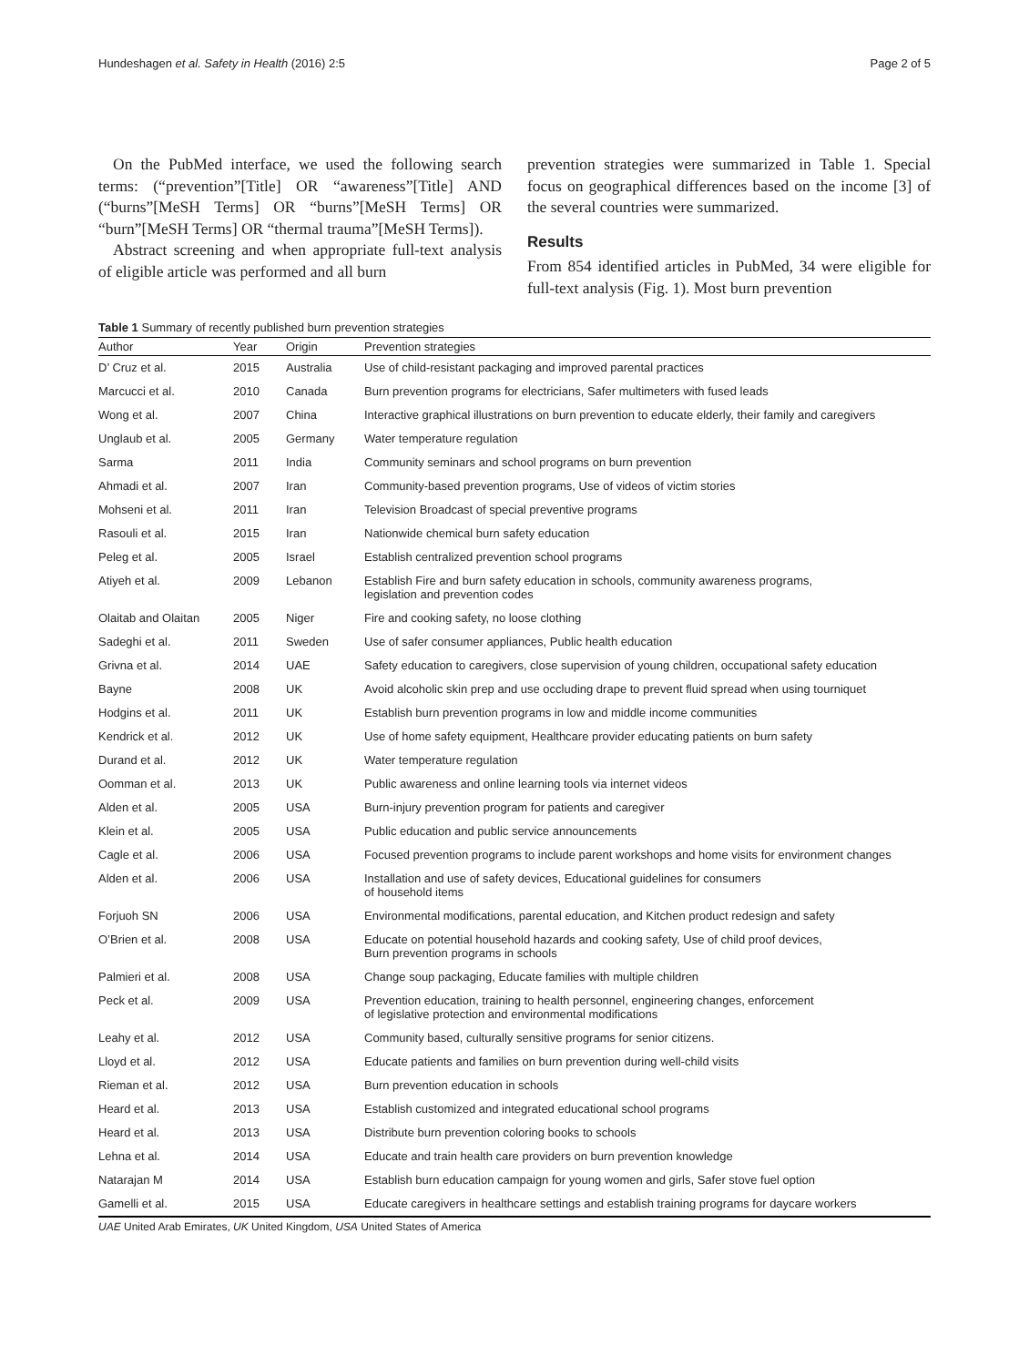Hundeshagen et al. Safety in Health (2016) 2:5 Page 2 of 5
On the PubMed interface, we used the following search terms: (“prevention”[Title] OR “awareness”[Title] AND (“burns”[MeSH Terms] OR “burns”[MeSH Terms] OR “burn”[MeSH Terms] OR “thermal trauma”[MeSH Terms]).
Abstract screening and when appropriate full-text analysis of eligible article was performed and all burn
prevention strategies were summarized in Table 1. Special focus on geographical differences based on the income [3] of the several countries were summarized.
Results
From 854 identified articles in PubMed, 34 were eligible for full-text analysis (Fig. 1). Most burn prevention
Table 1 Summary of recently published burn prevention strategies
| Author | Year | Origin | Prevention strategies |
| --- | --- | --- | --- |
| D’ Cruz et al. | 2015 | Australia | Use of child-resistant packaging and improved parental practices |
| Marcucci et al. | 2010 | Canada | Burn prevention programs for electricians, Safer multimeters with fused leads |
| Wong et al. | 2007 | China | Interactive graphical illustrations on burn prevention to educate elderly, their family and caregivers |
| Unglaub et al. | 2005 | Germany | Water temperature regulation |
| Sarma | 2011 | India | Community seminars and school programs on burn prevention |
| Ahmadi et al. | 2007 | Iran | Community-based prevention programs, Use of videos of victim stories |
| Mohseni et al. | 2011 | Iran | Television Broadcast of special preventive programs |
| Rasouli et al. | 2015 | Iran | Nationwide chemical burn safety education |
| Peleg et al. | 2005 | Israel | Establish centralized prevention school programs |
| Atiyeh et al. | 2009 | Lebanon | Establish Fire and burn safety education in schools, community awareness programs, legislation and prevention codes |
| Olaitab and Olaitan | 2005 | Niger | Fire and cooking safety, no loose clothing |
| Sadeghi et al. | 2011 | Sweden | Use of safer consumer appliances, Public health education |
| Grivna et al. | 2014 | UAE | Safety education to caregivers, close supervision of young children, occupational safety education |
| Bayne | 2008 | UK | Avoid alcoholic skin prep and use occluding drape to prevent fluid spread when using tourniquet |
| Hodgins et al. | 2011 | UK | Establish burn prevention programs in low and middle income communities |
| Kendrick et al. | 2012 | UK | Use of home safety equipment, Healthcare provider educating patients on burn safety |
| Durand et al. | 2012 | UK | Water temperature regulation |
| Oomman et al. | 2013 | UK | Public awareness and online learning tools via internet videos |
| Alden et al. | 2005 | USA | Burn-injury prevention program for patients and caregiver |
| Klein et al. | 2005 | USA | Public education and public service announcements |
| Cagle et al. | 2006 | USA | Focused prevention programs to include parent workshops and home visits for environment changes |
| Alden et al. | 2006 | USA | Installation and use of safety devices, Educational guidelines for consumers of household items |
| Forjuoh SN | 2006 | USA | Environmental modifications, parental education, and Kitchen product redesign and safety |
| O’Brien et al. | 2008 | USA | Educate on potential household hazards and cooking safety, Use of child proof devices, Burn prevention programs in schools |
| Palmieri et al. | 2008 | USA | Change soup packaging, Educate families with multiple children |
| Peck et al. | 2009 | USA | Prevention education, training to health personnel, engineering changes, enforcement of legislative protection and environmental modifications |
| Leahy et al. | 2012 | USA | Community based, culturally sensitive programs for senior citizens. |
| Lloyd et al. | 2012 | USA | Educate patients and families on burn prevention during well-child visits |
| Rieman et al. | 2012 | USA | Burn prevention education in schools |
| Heard et al. | 2013 | USA | Establish customized and integrated educational school programs |
| Heard et al. | 2013 | USA | Distribute burn prevention coloring books to schools |
| Lehna et al. | 2014 | USA | Educate and train health care providers on burn prevention knowledge |
| Natarajan M | 2014 | USA | Establish burn education campaign for young women and girls, Safer stove fuel option |
| Gamelli et al. | 2015 | USA | Educate caregivers in healthcare settings and establish training programs for daycare workers |
UAE United Arab Emirates, UK United Kingdom, USA United States of America